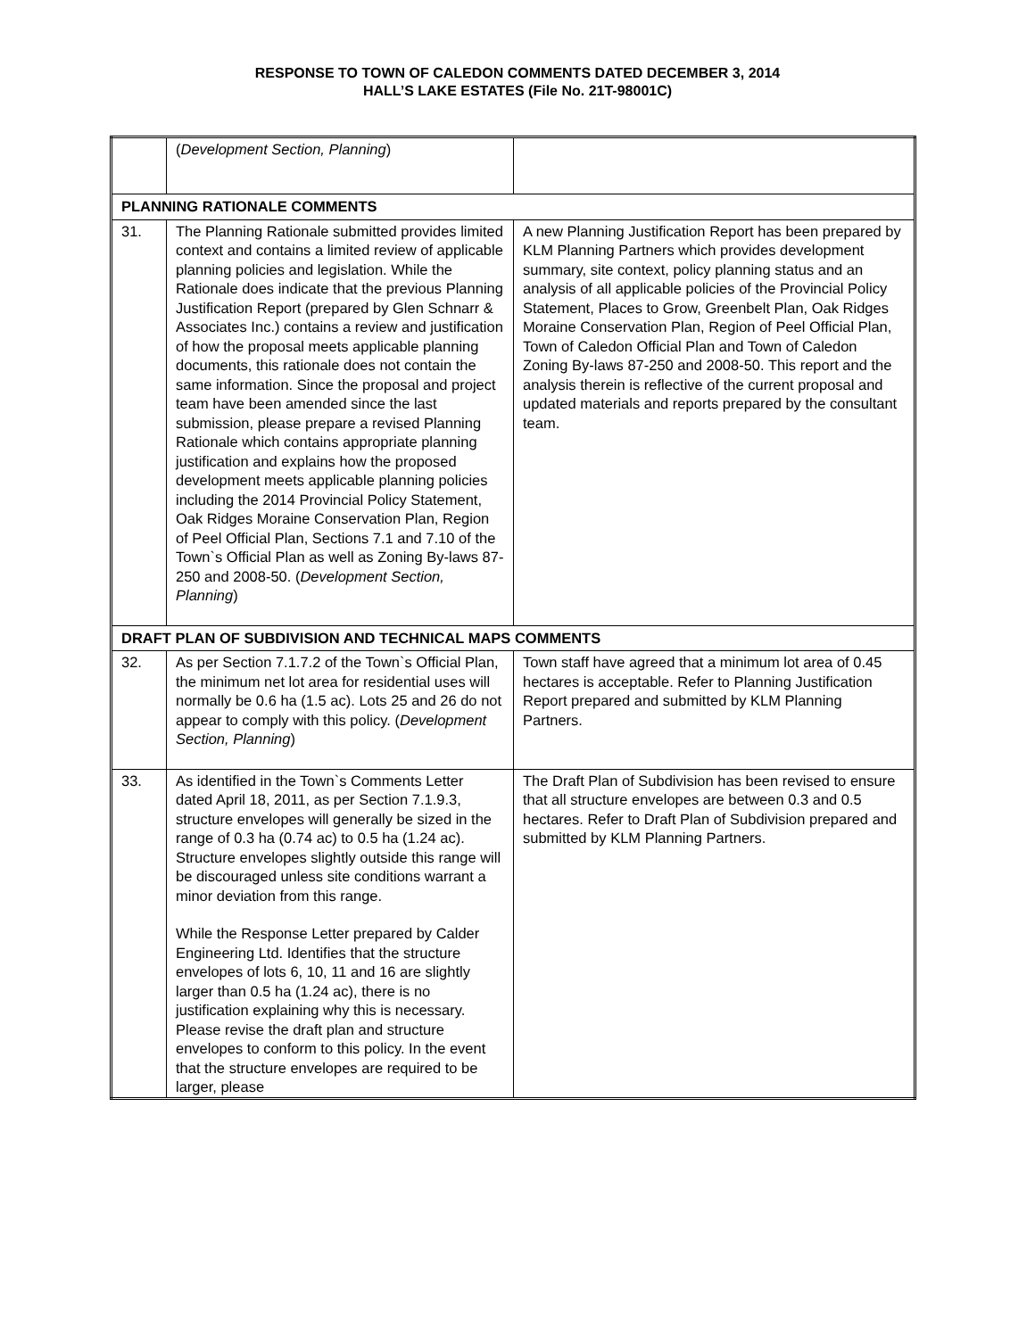RESPONSE TO TOWN OF CALEDON COMMENTS DATED DECEMBER 3, 2014
HALL’S LAKE ESTATES (File No. 21T-98001C)
| | ( Development Section, Planning ) | |
| PLANNING RATIONALE COMMENTS | | |
| 31. | The Planning Rationale submitted provides limited context and contains a limited review of applicable planning policies and legislation. While the Rationale does indicate that the previous Planning Justification Report (prepared by Glen Schnarr & Associates Inc.) contains a review and justification of how the proposal meets applicable planning documents, this rationale does not contain the same information. Since the proposal and project team have been amended since the last submission, please prepare a revised Planning Rationale which contains appropriate planning justification and explains how the proposed development meets applicable planning policies including the 2014 Provincial Policy Statement, Oak Ridges Moraine Conservation Plan, Region of Peel Official Plan, Sections 7.1 and 7.10 of the Town`s Official Plan as well as Zoning By-laws 87-250 and 2008-50. ( Development Section, Planning ) | A new Planning Justification Report has been prepared by KLM Planning Partners which provides development summary, site context, policy planning status and an analysis of all applicable policies of the Provincial Policy Statement, Places to Grow, Greenbelt Plan, Oak Ridges Moraine Conservation Plan, Region of Peel Official Plan, Town of Caledon Official Plan and Town of Caledon Zoning By-laws 87-250 and 2008-50. This report and the analysis therein is reflective of the current proposal and updated materials and reports prepared by the consultant team. |
| DRAFT PLAN OF SUBDIVISION AND TECHNICAL MAPS COMMENTS | | |
| 32. | As per Section 7.1.7.2 of the Town`s Official Plan, the minimum net lot area for residential uses will normally be 0.6 ha (1.5 ac). Lots 25 and 26 do not appear to comply with this policy. ( Development Section, Planning ) | Town staff have agreed that a minimum lot area of 0.45 hectares is acceptable. Refer to Planning Justification Report prepared and submitted by KLM Planning Partners. |
| 33. | As identified in the Town`s Comments Letter dated April 18, 2011, as per Section 7.1.9.3, structure envelopes will generally be sized in the range of 0.3 ha (0.74 ac) to 0.5 ha (1.24 ac). Structure envelopes slightly outside this range will be discouraged unless site conditions warrant a minor deviation from this range. While the Response Letter prepared by Calder Engineering Ltd. Identifies that the structure envelopes of lots 6, 10, 11 and 16 are slightly larger than 0.5 ha (1.24 ac), there is no justification explaining why this is necessary. Please revise the draft plan and structure envelopes to conform to this policy. In the event that the structure envelopes are required to be larger, please | The Draft Plan of Subdivision has been revised to ensure that all structure envelopes are between 0.3 and 0.5 hectares. Refer to Draft Plan of Subdivision prepared and submitted by KLM Planning Partners. |